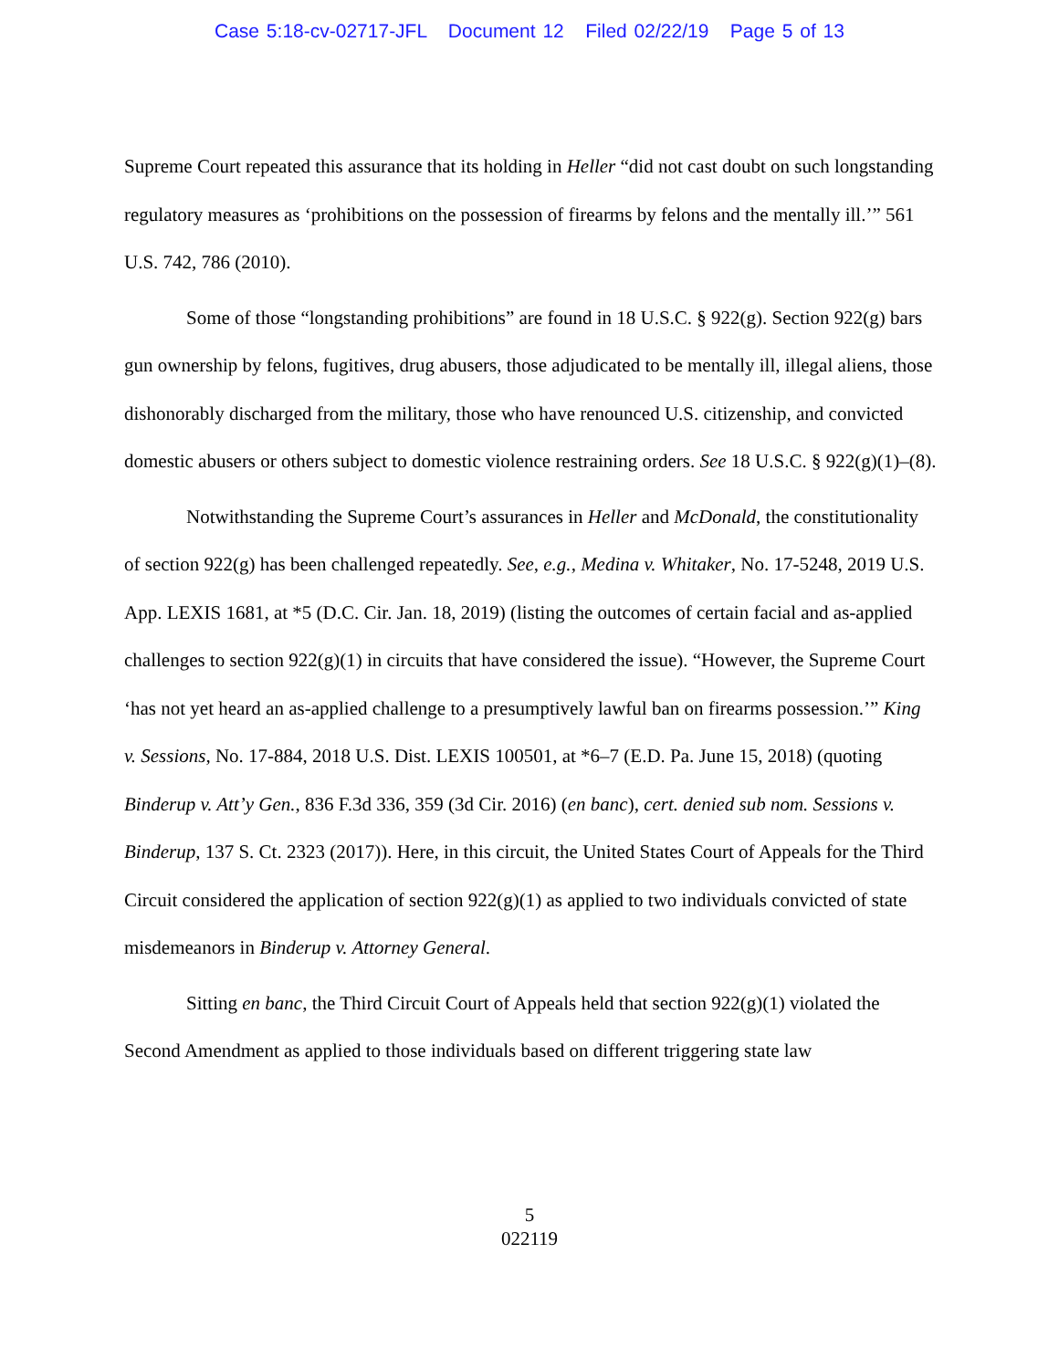Case 5:18-cv-02717-JFL Document 12 Filed 02/22/19 Page 5 of 13
Supreme Court repeated this assurance that its holding in Heller “did not cast doubt on such longstanding regulatory measures as ‘prohibitions on the possession of firearms by felons and the mentally ill.’” 561 U.S. 742, 786 (2010).
Some of those “longstanding prohibitions” are found in 18 U.S.C. § 922(g). Section 922(g) bars gun ownership by felons, fugitives, drug abusers, those adjudicated to be mentally ill, illegal aliens, those dishonorably discharged from the military, those who have renounced U.S. citizenship, and convicted domestic abusers or others subject to domestic violence restraining orders. See 18 U.S.C. § 922(g)(1)–(8).
Notwithstanding the Supreme Court’s assurances in Heller and McDonald, the constitutionality of section 922(g) has been challenged repeatedly. See, e.g., Medina v. Whitaker, No. 17-5248, 2019 U.S. App. LEXIS 1681, at *5 (D.C. Cir. Jan. 18, 2019) (listing the outcomes of certain facial and as-applied challenges to section 922(g)(1) in circuits that have considered the issue). “However, the Supreme Court ‘has not yet heard an as-applied challenge to a presumptively lawful ban on firearms possession.’” King v. Sessions, No. 17-884, 2018 U.S. Dist. LEXIS 100501, at *6–7 (E.D. Pa. June 15, 2018) (quoting Binderup v. Att’y Gen., 836 F.3d 336, 359 (3d Cir. 2016) (en banc), cert. denied sub nom. Sessions v. Binderup, 137 S. Ct. 2323 (2017)). Here, in this circuit, the United States Court of Appeals for the Third Circuit considered the application of section 922(g)(1) as applied to two individuals convicted of state misdemeanors in Binderup v. Attorney General.
Sitting en banc, the Third Circuit Court of Appeals held that section 922(g)(1) violated the Second Amendment as applied to those individuals based on different triggering state law
5
022119